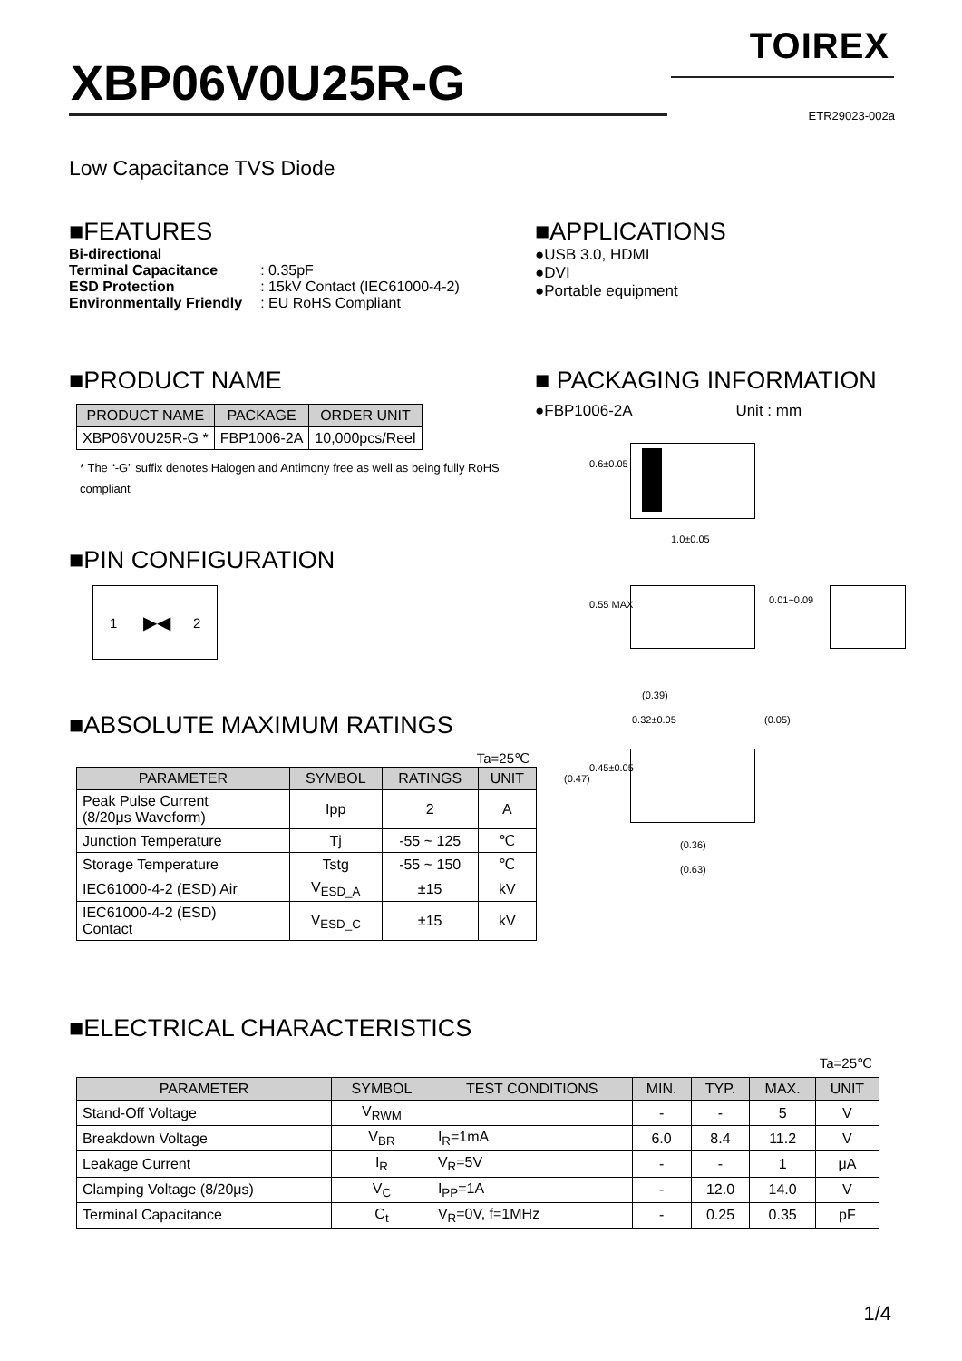TOIREX
XBP06V0U25R-G
ETR29023-002a
Low Capacitance TVS Diode
■FEATURES
| Bi-directional | |
| Terminal Capacitance | : 0.35pF |
| ESD Protection | : 15kV Contact (IEC61000-4-2) |
| Environmentally Friendly | : EU RoHS Compliant |
■APPLICATIONS
●USB 3.0, HDMI
●DVI
●Portable equipment
■PRODUCT NAME
| PRODUCT NAME | PACKAGE | ORDER UNIT |
| --- | --- | --- |
| XBP06V0U25R-G * | FBP1006-2A | 10,000pcs/Reel |
* The “-G” suffix denotes Halogen and Antimony free as well as being fully RoHS compliant
■ PACKAGING INFORMATION
●FBP1006-2A Unit : mm
1.0±0.05
0.6±0.05
0.55 MAX 0.01~0.09
(0.39)
0.32±0.05 (0.05)
(0.47)
0.45±0.05
(0.36)
(0.63)
■PIN CONFIGURATION
1 2 ▶◀
■ABSOLUTE MAXIMUM RATINGS
Ta=25℃
| PARAMETER | SYMBOL | RATINGS | UNIT |
| --- | --- | --- | --- |
| Peak Pulse Current (8/20μs Waveform) | Ipp | 2 | A |
| Junction Temperature | Tj | -55 ~ 125 | ℃ |
| Storage Temperature | Tstg | -55 ~ 150 | ℃ |
| IEC61000-4-2 (ESD) Air | V<sub>ESD_A</sub> | ±15 | kV |
| IEC61000-4-2 (ESD) Contact | V<sub>ESD_C</sub> | ±15 | kV |
■ELECTRICAL CHARACTERISTICS
Ta=25℃
| PARAMETER | SYMBOL | TEST CONDITIONS | MIN. | TYP. | MAX. | UNIT |
| --- | --- | --- | --- | --- | --- | --- |
| Stand-Off Voltage | V<sub>RWM</sub> | | - | - | 5 | V |
| Breakdown Voltage | V<sub>BR</sub> | I<sub>R</sub>=1mA | 6.0 | 8.4 | 11.2 | V |
| Leakage Current | I<sub>R</sub> | V<sub>R</sub>=5V | - | - | 1 | μA |
| Clamping Voltage (8/20μs) | V<sub>C</sub> | I<sub>PP</sub>=1A | - | 12.0 | 14.0 | V |
| Terminal Capacitance | C<sub>t</sub> | V<sub>R</sub>=0V, f=1MHz | - | 0.25 | 0.35 | pF |
1/4